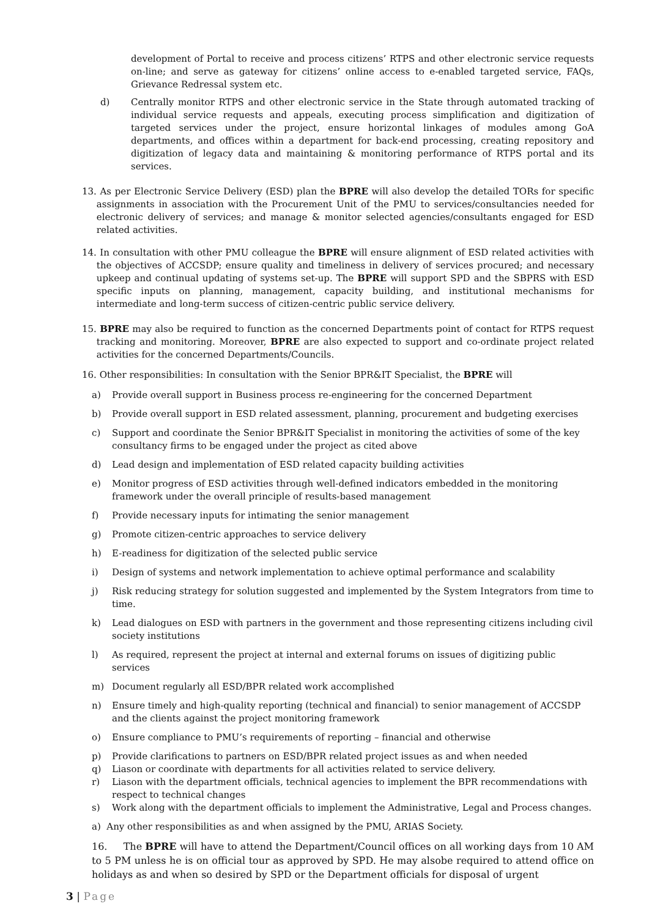development of Portal to receive and process citizens’ RTPS and other electronic service requests on-line; and serve as gateway for citizens’ online access to e-enabled targeted service, FAQs, Grievance Redressal system etc.
d) Centrally monitor RTPS and other electronic service in the State through automated tracking of individual service requests and appeals, executing process simplification and digitization of targeted services under the project, ensure horizontal linkages of modules among GoA departments, and offices within a department for back-end processing, creating repository and digitization of legacy data and maintaining & monitoring performance of RTPS portal and its services.
13. As per Electronic Service Delivery (ESD) plan the BPRE will also develop the detailed TORs for specific assignments in association with the Procurement Unit of the PMU to services/consultancies needed for electronic delivery of services; and manage & monitor selected agencies/consultants engaged for ESD related activities.
14. In consultation with other PMU colleague the BPRE will ensure alignment of ESD related activities with the objectives of ACCSDP; ensure quality and timeliness in delivery of services procured; and necessary upkeep and continual updating of systems set-up. The BPRE will support SPD and the SBPRS with ESD specific inputs on planning, management, capacity building, and institutional mechanisms for intermediate and long-term success of citizen-centric public service delivery.
15. BPRE may also be required to function as the concerned Departments point of contact for RTPS request tracking and monitoring. Moreover, BPRE are also expected to support and co-ordinate project related activities for the concerned Departments/Councils.
16. Other responsibilities: In consultation with the Senior BPR&IT Specialist, the BPRE will
a) Provide overall support in Business process re-engineering for the concerned Department
b) Provide overall support in ESD related assessment, planning, procurement and budgeting exercises
c) Support and coordinate the Senior BPR&IT Specialist in monitoring the activities of some of the key consultancy firms to be engaged under the project as cited above
d) Lead design and implementation of ESD related capacity building activities
e) Monitor progress of ESD activities through well-defined indicators embedded in the monitoring framework under the overall principle of results-based management
f) Provide necessary inputs for intimating the senior management
g) Promote citizen-centric approaches to service delivery
h) E-readiness for digitization of the selected public service
i) Design of systems and network implementation to achieve optimal performance and scalability
j) Risk reducing strategy for solution suggested and implemented by the System Integrators from time to time.
k) Lead dialogues on ESD with partners in the government and those representing citizens including civil society institutions
l) As required, represent the project at internal and external forums on issues of digitizing public services
m) Document regularly all ESD/BPR related work accomplished
n) Ensure timely and high-quality reporting (technical and financial) to senior management of ACCSDP and the clients against the project monitoring framework
o) Ensure compliance to PMU’s requirements of reporting – financial and otherwise
p) Provide clarifications to partners on ESD/BPR related project issues as and when needed
q) Liason or coordinate with departments for all activities related to service delivery.
r) Liason with the department officials, technical agencies to implement the BPR recommendations with respect to technical changes
s) Work along with the department officials to implement the Administrative, Legal and Process changes.
a) Any other responsibilities as and when assigned by the PMU, ARIAS Society.
16. The BPRE will have to attend the Department/Council offices on all working days from 10 AM to 5 PM unless he is on official tour as approved by SPD. He may alsobe required to attend office on holidays as and when so desired by SPD or the Department officials for disposal of urgent
3 | Page